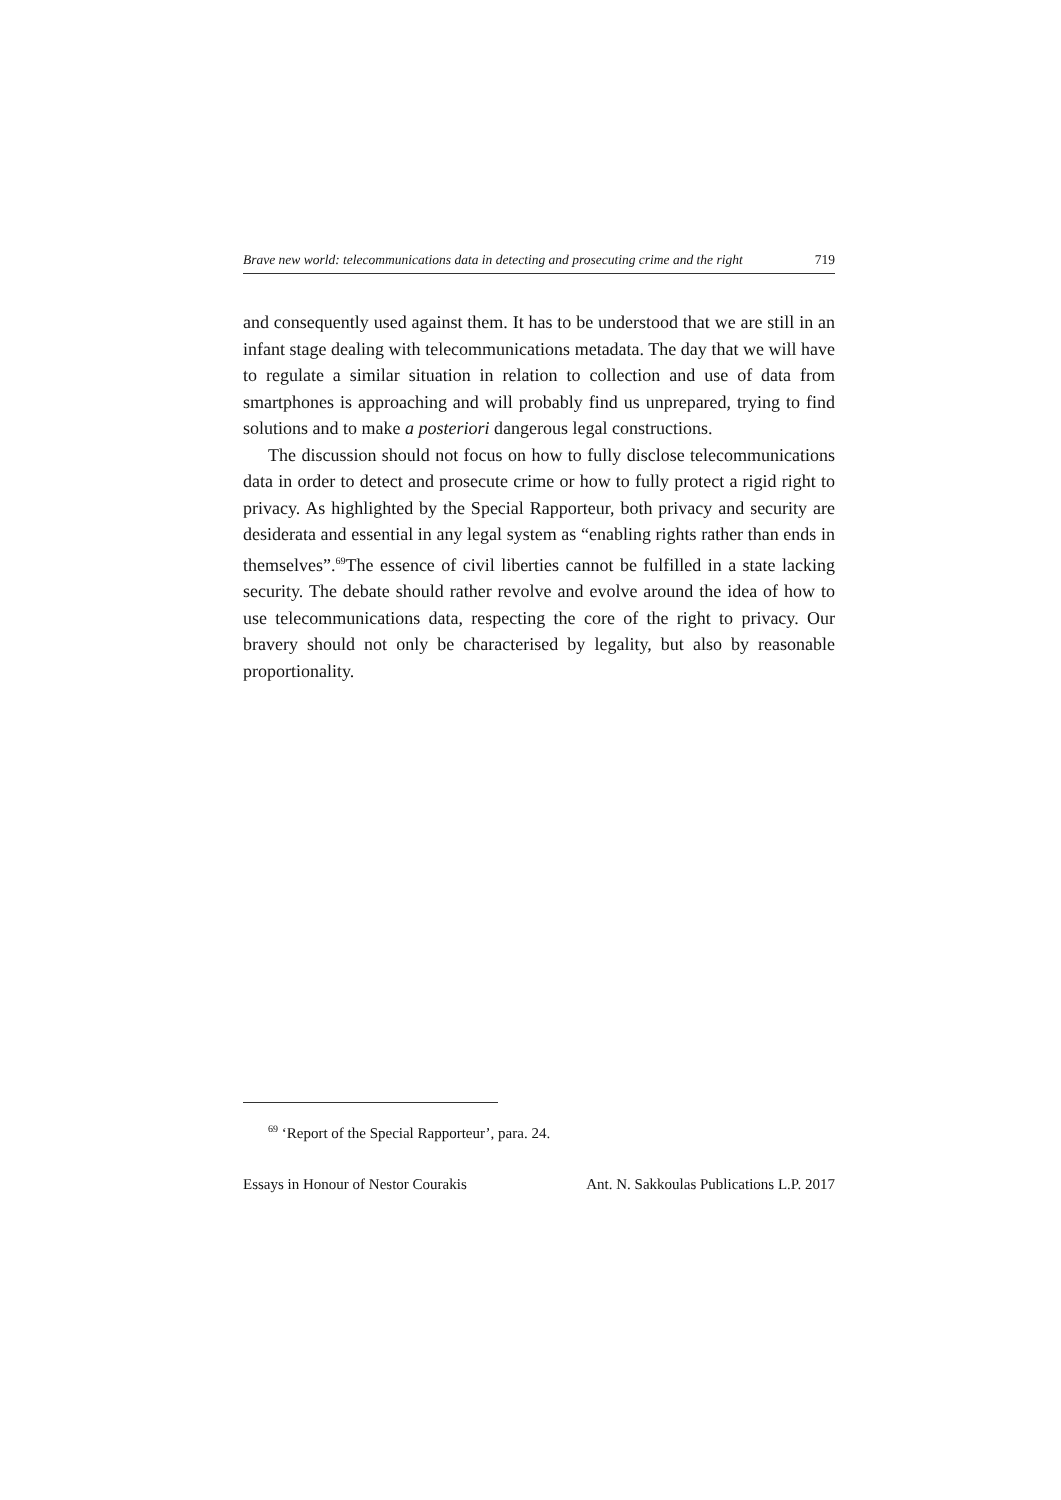Brave new world: telecommunications data in detecting and prosecuting crime and the right 719
and consequently used against them. It has to be understood that we are still in an infant stage dealing with telecommunications metadata. The day that we will have to regulate a similar situation in relation to collection and use of data from smartphones is approaching and will probably find us unprepared, trying to find solutions and to make a posteriori dangerous legal constructions.
The discussion should not focus on how to fully disclose telecommunications data in order to detect and prosecute crime or how to fully protect a rigid right to privacy. As highlighted by the Special Rapporteur, both privacy and security are desiderata and essential in any legal system as “enabling rights rather than ends in themselves”.<sup>69</sup>The essence of civil liberties cannot be fulfilled in a state lacking security. The debate should rather revolve and evolve around the idea of how to use telecommunications data, respecting the core of the right to privacy. Our bravery should not only be characterised by legality, but also by reasonable proportionality.
<sup>69</sup> ‘Report of the Special Rapporteur’, para. 24.
Essays in Honour of Nestor Courakis Ant. N. Sakkoulas Publications L.P. 2017